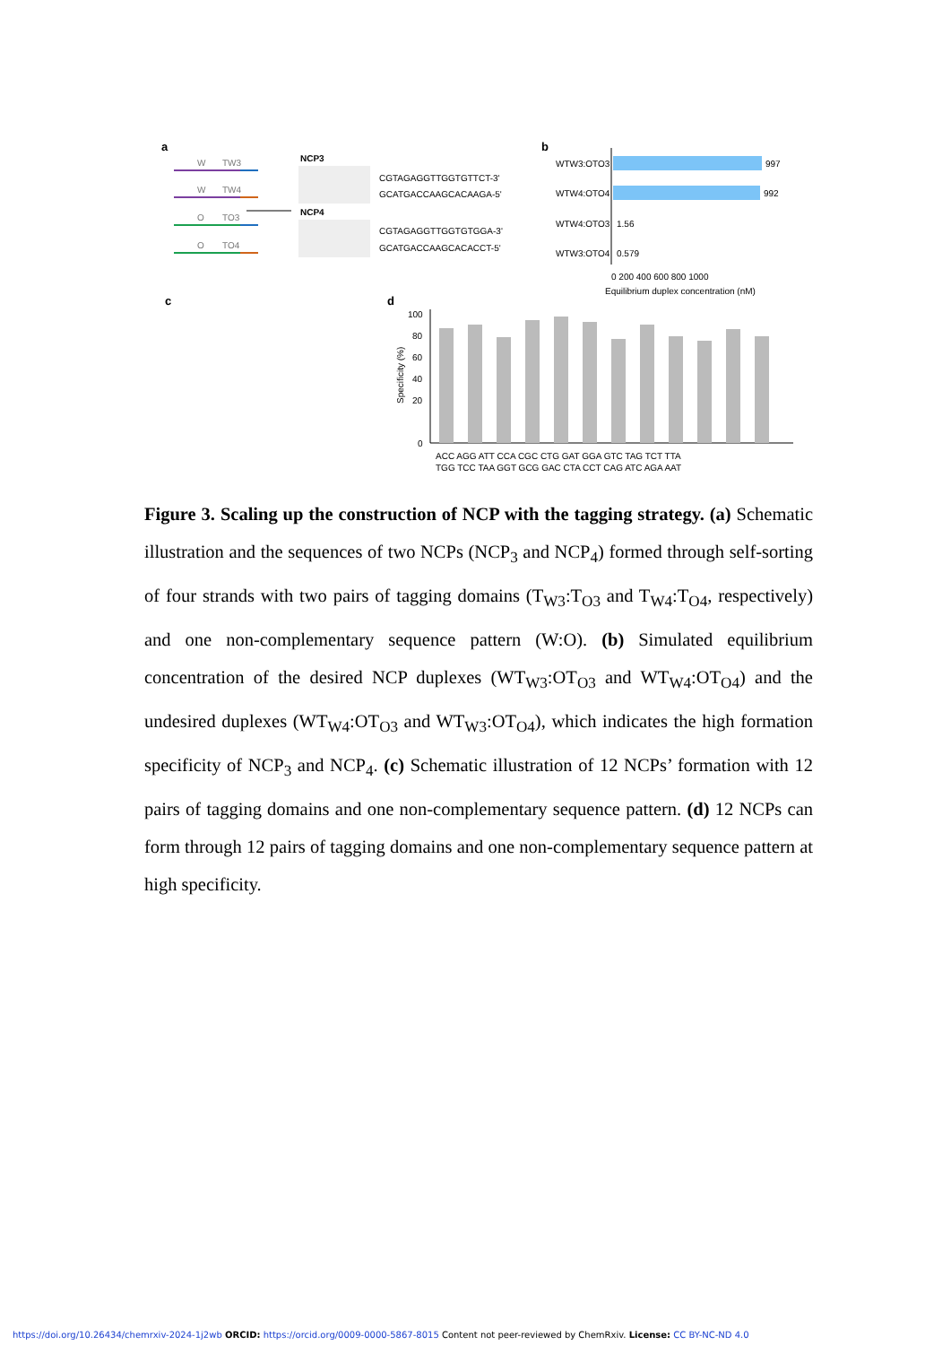a
W
W
O
O
TW3
TW4
TO3
TO4
NCP3
NCP4
CGTAGAGGTTGGTGTTCT-3'
GCATGACCAAGCACAAGA-5'
CGTAGAGGTTGGTGTGGA-3'
GCATGACCAAGCACACCT-5'
b
WTW3:OTO3
997
WTW4:OTO4
992
WTW4:OTO3
1.56
WTW3:OTO4
0.579
0 200 400 600 800 1000
Equilibrium duplex concentration (nM)
c
d
100
80
60
40
20
0
ACC AGG ATT CCA CGC CTG GAT GGA GTC TAG TCT TTA
TGG TCC TAA GGT GCG GAC CTA CCT CAG ATC AGA AAT
Specificity (%)
Figure 3. Scaling up the construction of NCP with the tagging strategy. (a) Schematic illustration and the sequences of two NCPs (NCP<sub>3</sub> and NCP<sub>4</sub>) formed through self-sorting of four strands with two pairs of tagging domains (T<sub>W3</sub>:T<sub>O3</sub> and T<sub>W4</sub>:T<sub>O4</sub>, respectively) and one non-complementary sequence pattern (W:O). (b) Simulated equilibrium concentration of the desired NCP duplexes (WT<sub>W3</sub>:OT<sub>O3</sub> and WT<sub>W4</sub>:OT<sub>O4</sub>) and the undesired duplexes (WT<sub>W4</sub>:OT<sub>O3</sub> and WT<sub>W3</sub>:OT<sub>O4</sub>), which indicates the high formation specificity of NCP<sub>3</sub> and NCP<sub>4</sub>. (c) Schematic illustration of 12 NCPs’ formation with 12 pairs of tagging domains and one non-complementary sequence pattern. (d) 12 NCPs can form through 12 pairs of tagging domains and one non-complementary sequence pattern at high specificity.
https://doi.org/10.26434/chemrxiv-2024-1j2wb ORCID: https://orcid.org/0009-0000-5867-8015 Content not peer-reviewed by ChemRxiv. License: CC BY-NC-ND 4.0